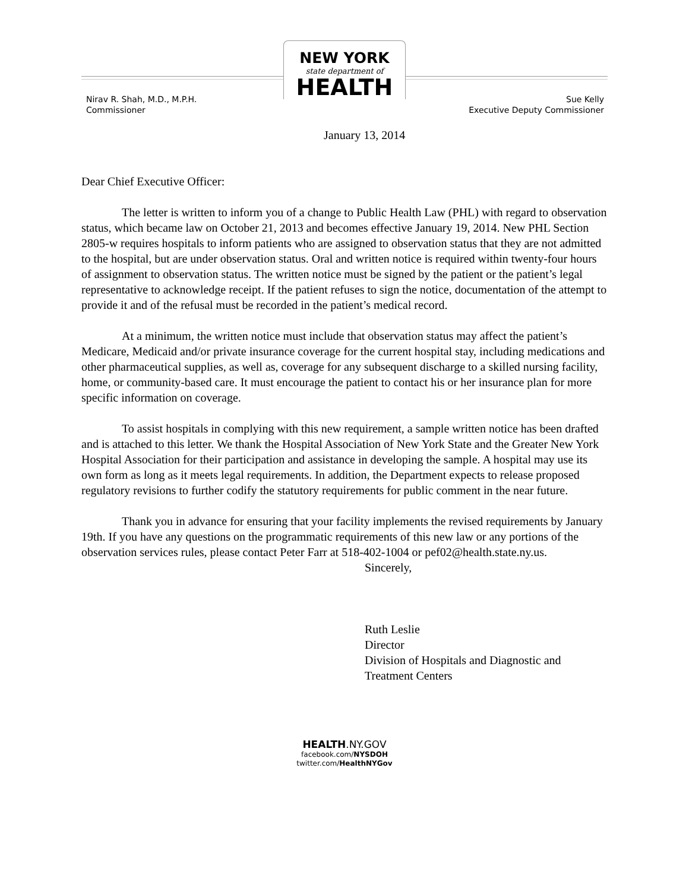NEW YORK
state department of
HEALTH
Nirav R. Shah, M.D., M.P.H.
Commissioner
Sue Kelly
Executive Deputy Commissioner
January 13, 2014
Dear Chief Executive Officer:
The letter is written to inform you of a change to Public Health Law (PHL) with regard to observation status, which became law on October 21, 2013 and becomes effective January 19, 2014. New PHL Section 2805-w requires hospitals to inform patients who are assigned to observation status that they are not admitted to the hospital, but are under observation status. Oral and written notice is required within twenty-four hours of assignment to observation status. The written notice must be signed by the patient or the patient’s legal representative to acknowledge receipt. If the patient refuses to sign the notice, documentation of the attempt to provide it and of the refusal must be recorded in the patient’s medical record.
At a minimum, the written notice must include that observation status may affect the patient’s Medicare, Medicaid and/or private insurance coverage for the current hospital stay, including medications and other pharmaceutical supplies, as well as, coverage for any subsequent discharge to a skilled nursing facility, home, or community-based care. It must encourage the patient to contact his or her insurance plan for more specific information on coverage.
To assist hospitals in complying with this new requirement, a sample written notice has been drafted and is attached to this letter. We thank the Hospital Association of New York State and the Greater New York Hospital Association for their participation and assistance in developing the sample. A hospital may use its own form as long as it meets legal requirements. In addition, the Department expects to release proposed regulatory revisions to further codify the statutory requirements for public comment in the near future.
Thank you in advance for ensuring that your facility implements the revised requirements by January 19th. If you have any questions on the programmatic requirements of this new law or any portions of the observation services rules, please contact Peter Farr at 518-402-1004 or pef02@health.state.ny.us.
Sincerely,
Ruth Leslie
Director
Division of Hospitals and Diagnostic and
Treatment Centers
HEALTH.NY.GOV
facebook.com/NYSDOH
twitter.com/HealthNYGov